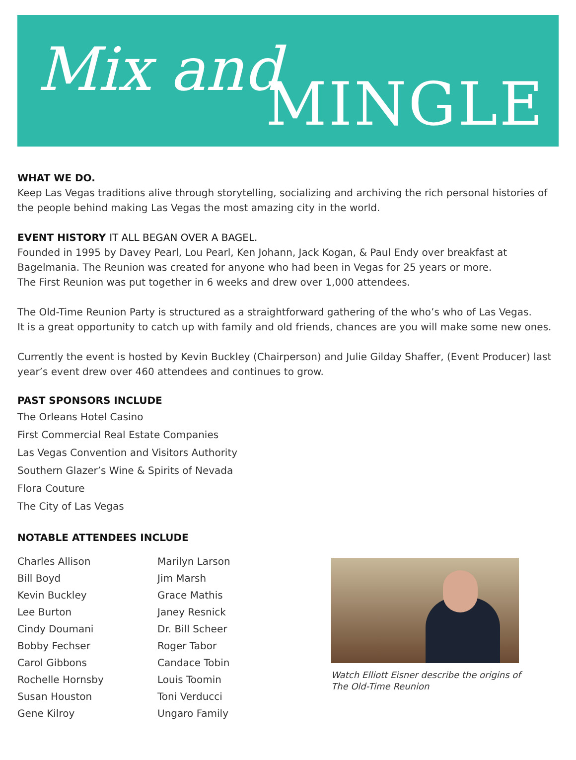Mix and MINGLE
WHAT WE DO.
Keep Las Vegas traditions alive through storytelling, socializing and archiving the rich personal histories of the people behind making Las Vegas the most amazing city in the world.
EVENT HISTORY IT ALL BEGAN OVER A BAGEL.
Founded in 1995 by Davey Pearl, Lou Pearl, Ken Johann, Jack Kogan, & Paul Endy over breakfast at Bagelmania. The Reunion was created for anyone who had been in Vegas for 25 years or more.
The First Reunion was put together in 6 weeks and drew over 1,000 attendees.
The Old-Time Reunion Party is structured as a straightforward gathering of the who’s who of Las Vegas.
It is a great opportunity to catch up with family and old friends, chances are you will make some new ones.
Currently the event is hosted by Kevin Buckley (Chairperson) and Julie Gilday Shaffer, (Event Producer) last year’s event drew over 460 attendees and continues to grow.
PAST SPONSORS INCLUDE
The Orleans Hotel Casino
First Commercial Real Estate Companies
Las Vegas Convention and Visitors Authority
Southern Glazer’s Wine & Spirits of Nevada
Flora Couture
The City of Las Vegas
NOTABLE ATTENDEES INCLUDE
Charles Allison
Bill Boyd
Kevin Buckley
Lee Burton
Cindy Doumani
Bobby Fechser
Carol Gibbons
Rochelle Hornsby
Susan Houston
Gene Kilroy
Marilyn Larson
Jim Marsh
Grace Mathis
Janey Resnick
Dr. Bill Scheer
Roger Tabor
Candace Tobin
Louis Toomin
Toni Verducci
Ungaro Family
Watch Elliott Eisner describe the origins of
The Old-Time Reunion